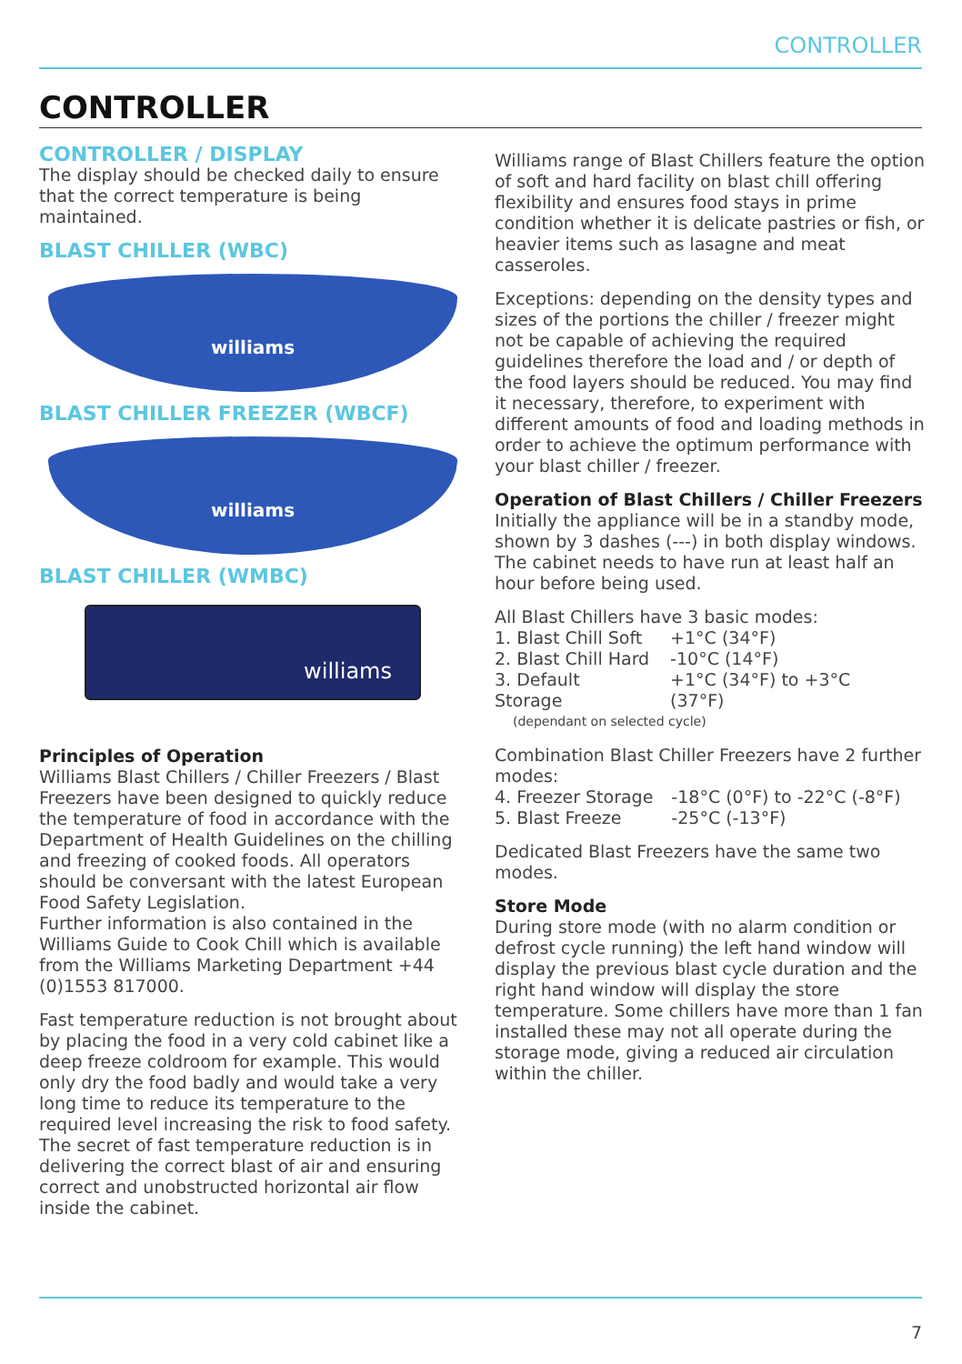CONTROLLER
CONTROLLER
CONTROLLER / DISPLAY
The display should be checked daily to ensure that the correct temperature is being maintained.
BLAST CHILLER (WBC)
williams
BLAST CHILLER FREEZER (WBCF)
williams
BLAST CHILLER (WMBC)
williams
Principles of Operation
Williams Blast Chillers / Chiller Freezers / Blast Freezers have been designed to quickly reduce the temperature of food in accordance with the Department of Health Guidelines on the chilling and freezing of cooked foods. All operators should be conversant with the latest European Food Safety Legislation.
Further information is also contained in the Williams Guide to Cook Chill which is available from the Williams Marketing Department +44 (0)1553 817000.
Fast temperature reduction is not brought about by placing the food in a very cold cabinet like a deep freeze coldroom for example. This would only dry the food badly and would take a very long time to reduce its temperature to the required level increasing the risk to food safety. The secret of fast temperature reduction is in delivering the correct blast of air and ensuring correct and unobstructed horizontal air flow inside the cabinet.
Williams range of Blast Chillers feature the option of soft and hard facility on blast chill offering flexibility and ensures food stays in prime condition whether it is delicate pastries or fish, or heavier items such as lasagne and meat casseroles.
Exceptions: depending on the density types and sizes of the portions the chiller / freezer might not be capable of achieving the required guidelines therefore the load and / or depth of the food layers should be reduced. You may find it necessary, therefore, to experiment with different amounts of food and loading methods in order to achieve the optimum performance with your blast chiller / freezer.
Operation of Blast Chillers / Chiller Freezers
Initially the appliance will be in a standby mode, shown by 3 dashes (---) in both display windows. The cabinet needs to have run at least half an hour before being used.
All Blast Chillers have 3 basic modes:
| 1. Blast Chill Soft | +1°C (34°F) |
| 2. Blast Chill Hard | -10°C (14°F) |
| 3. Default Storage | +1°C (34°F) to +3°C (37°F) |
(dependant on selected cycle)
Combination Blast Chiller Freezers have 2 further modes:
| 4. Freezer Storage | -18°C (0°F) to -22°C (-8°F) |
| 5. Blast Freeze | -25°C (-13°F) |
Dedicated Blast Freezers have the same two modes.
Store Mode
During store mode (with no alarm condition or defrost cycle running) the left hand window will display the previous blast cycle duration and the right hand window will display the store temperature. Some chillers have more than 1 fan installed these may not all operate during the storage mode, giving a reduced air circulation within the chiller.
7